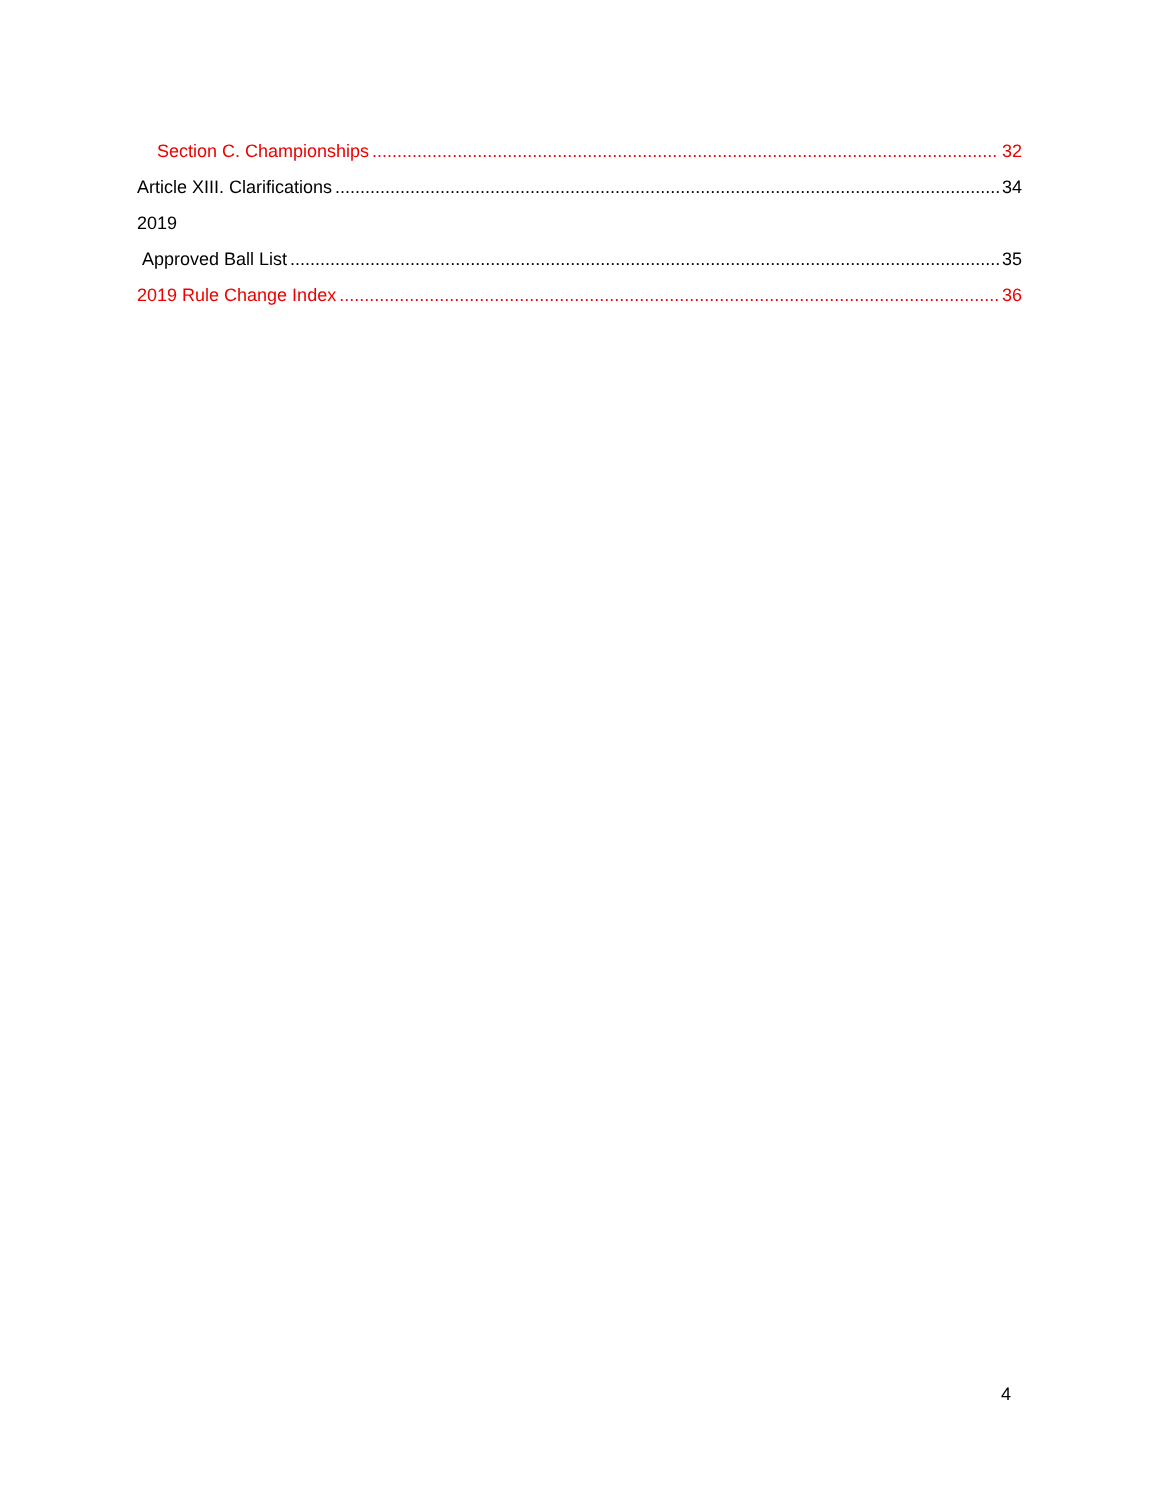Section C. Championships 32
Article XIII. Clarifications 34
2019
Approved Ball List 35
2019 Rule Change Index 36
4